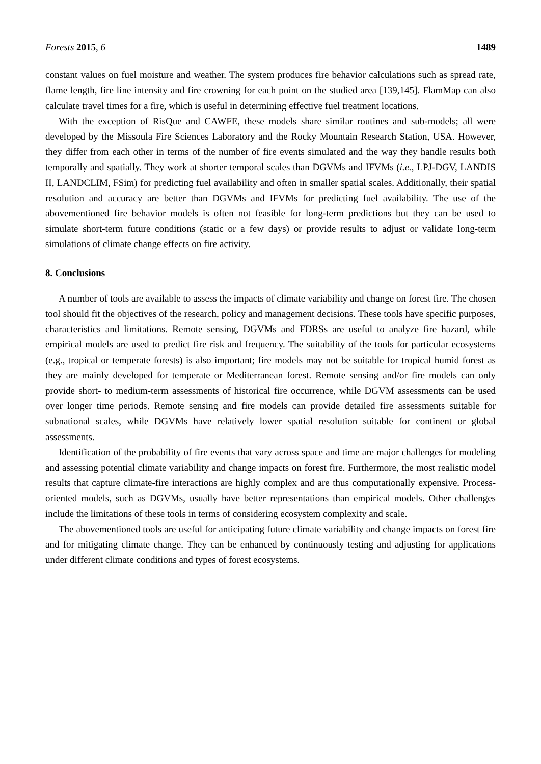Forests 2015, 6 1489
constant values on fuel moisture and weather. The system produces fire behavior calculations such as spread rate, flame length, fire line intensity and fire crowning for each point on the studied area [139,145]. FlamMap can also calculate travel times for a fire, which is useful in determining effective fuel treatment locations.
With the exception of RisQue and CAWFE, these models share similar routines and sub-models; all were developed by the Missoula Fire Sciences Laboratory and the Rocky Mountain Research Station, USA. However, they differ from each other in terms of the number of fire events simulated and the way they handle results both temporally and spatially. They work at shorter temporal scales than DGVMs and IFVMs (i.e., LPJ-DGV, LANDIS II, LANDCLIM, FSim) for predicting fuel availability and often in smaller spatial scales. Additionally, their spatial resolution and accuracy are better than DGVMs and IFVMs for predicting fuel availability. The use of the abovementioned fire behavior models is often not feasible for long-term predictions but they can be used to simulate short-term future conditions (static or a few days) or provide results to adjust or validate long-term simulations of climate change effects on fire activity.
8. Conclusions
A number of tools are available to assess the impacts of climate variability and change on forest fire. The chosen tool should fit the objectives of the research, policy and management decisions. These tools have specific purposes, characteristics and limitations. Remote sensing, DGVMs and FDRSs are useful to analyze fire hazard, while empirical models are used to predict fire risk and frequency. The suitability of the tools for particular ecosystems (e.g., tropical or temperate forests) is also important; fire models may not be suitable for tropical humid forest as they are mainly developed for temperate or Mediterranean forest. Remote sensing and/or fire models can only provide short- to medium-term assessments of historical fire occurrence, while DGVM assessments can be used over longer time periods. Remote sensing and fire models can provide detailed fire assessments suitable for subnational scales, while DGVMs have relatively lower spatial resolution suitable for continent or global assessments.
Identification of the probability of fire events that vary across space and time are major challenges for modeling and assessing potential climate variability and change impacts on forest fire. Furthermore, the most realistic model results that capture climate-fire interactions are highly complex and are thus computationally expensive. Process-oriented models, such as DGVMs, usually have better representations than empirical models. Other challenges include the limitations of these tools in terms of considering ecosystem complexity and scale.
The abovementioned tools are useful for anticipating future climate variability and change impacts on forest fire and for mitigating climate change. They can be enhanced by continuously testing and adjusting for applications under different climate conditions and types of forest ecosystems.